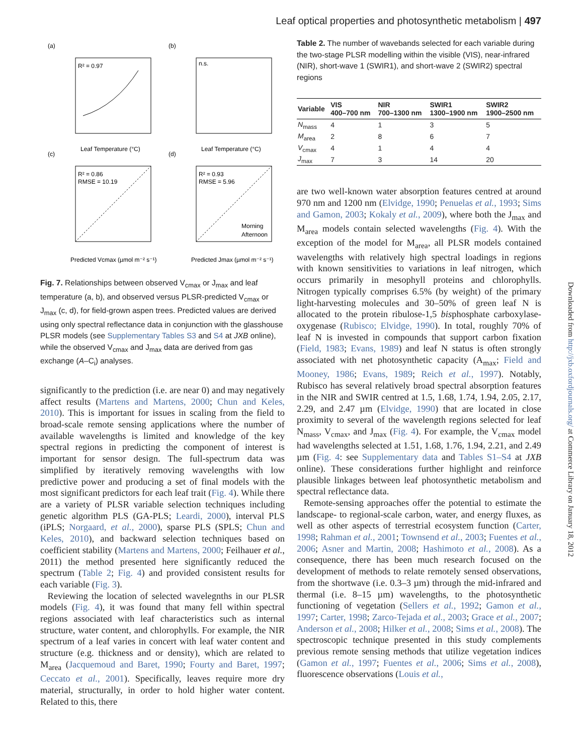Leaf optical properties and photosynthetic metabolism | 497
(a)
(b)
R² = 0.97
n.s.
Leaf Temperature (°C)
Leaf Temperature (°C)
(c)
(d)
R² = 0.86
RMSE = 10.19
R² = 0.93
RMSE = 5.96
Morning
Afternoon
Predicted Vcmax (µmol m⁻² s⁻¹)
Predicted Jmax (µmol m⁻² s⁻¹)
Fig. 7. Relationships between observed V<sub>cmax</sub> or J<sub>max</sub> and leaf temperature (a, b), and observed versus PLSR-predicted V<sub>cmax</sub> or J<sub>max</sub> (c, d), for field-grown aspen trees. Predicted values are derived using only spectral reflectance data in conjunction with the glasshouse PLSR models (see Supplementary Tables S3 and S4 at JXB online), while the observed V<sub>cmax</sub> and J<sub>max</sub> data are derived from gas exchange (A–C<sub>i</sub>) analyses.
significantly to the prediction (i.e. are near 0) and may negatively affect results (Martens and Martens, 2000; Chun and Keles, 2010). This is important for issues in scaling from the field to broad-scale remote sensing applications where the number of available wavelengths is limited and knowledge of the key spectral regions in predicting the component of interest is important for sensor design. The full-spectrum data was simplified by iteratively removing wavelengths with low predictive power and producing a set of final models with the most significant predictors for each leaf trait (Fig. 4). While there are a variety of PLSR variable selection techniques including genetic algorithm PLS (GA-PLS; Leardi, 2000), interval PLS (iPLS; Norgaard, et al., 2000), sparse PLS (SPLS; Chun and Keles, 2010), and backward selection techniques based on coefficient stability (Martens and Martens, 2000; Feilhauer et al., 2011) the method presented here significantly reduced the spectrum (Table 2; Fig. 4) and provided consistent results for each variable (Fig. 3).
Reviewing the location of selected wavelegnths in our PLSR models (Fig. 4), it was found that many fell within spectral regions associated with leaf characteristics such as internal structure, water content, and chlorophylls. For example, the NIR spectrum of a leaf varies in concert with leaf water content and structure (e.g. thickness and or density), which are related to M<sub>area</sub> (Jacquemoud and Baret, 1990; Fourty and Baret, 1997; Ceccato et al., 2001). Specifically, leaves require more dry material, structurally, in order to hold higher water content. Related to this, there
Table 2. The number of wavebands selected for each variable during the two-stage PLSR modelling within the visible (VIS), near-infrared (NIR), short-wave 1 (SWIR1), and short-wave 2 (SWIR2) spectral regions
| Variable | VIS 400–700 nm | NIR 700–1300 nm | SWIR1 1300–1900 nm | SWIR2 1900–2500 nm |
| --- | --- | --- | --- | --- |
| N<sub>mass</sub> | 4 | 1 | 3 | 5 |
| M<sub>area</sub> | 2 | 8 | 6 | 7 |
| V<sub>cmax</sub> | 4 | 1 | 4 | 4 |
| J<sub>max</sub> | 7 | 3 | 14 | 20 |
are two well-known water absorption features centred at around 970 nm and 1200 nm (Elvidge, 1990; Penuelas et al., 1993; Sims and Gamon, 2003; Kokaly et al., 2009), where both the J<sub>max</sub> and M<sub>area</sub> models contain selected wavelengths (Fig. 4). With the exception of the model for M<sub>area</sub>, all PLSR models contained wavelengths with relatively high spectral loadings in regions with known sensitivities to variations in leaf nitrogen, which occurs primarily in mesophyll proteins and chlorophylls. Nitrogen typically comprises 6.5% (by weight) of the primary light-harvesting molecules and 30–50% of green leaf N is allocated to the protein ribulose-1,5 bisphosphate carboxylase-oxygenase (Rubisco; Elvidge, 1990). In total, roughly 70% of leaf N is invested in compounds that support carbon fixation (Field, 1983; Evans, 1989) and leaf N status is often strongly associated with net photosynthetic capacity (A<sub>max</sub>; Field and Mooney, 1986; Evans, 1989; Reich et al., 1997). Notably, Rubisco has several relatively broad spectral absorption features in the NIR and SWIR centred at 1.5, 1.68, 1.74, 1.94, 2.05, 2.17, 2.29, and 2.47 µm (Elvidge, 1990) that are located in close proximity to several of the wavelength regions selected for leaf N<sub>mass</sub>, V<sub>cmax</sub>, and J<sub>max</sub> (Fig. 4). For example, the V<sub>cmax</sub> model had wavelengths selected at 1.51, 1.68, 1.76, 1.94, 2.21, and 2.49 µm (Fig. 4: see Supplementary data and Tables S1–S4 at JXB online). These considerations further highlight and reinforce plausible linkages between leaf photosynthetic metabolism and spectral reflectance data.
Remote-sensing approaches offer the potential to estimate the landscape- to regional-scale carbon, water, and energy fluxes, as well as other aspects of terrestrial ecosystem function (Carter, 1998; Rahman et al., 2001; Townsend et al., 2003; Fuentes et al., 2006; Asner and Martin, 2008; Hashimoto et al., 2008). As a consequence, there has been much research focused on the development of methods to relate remotely sensed observations, from the shortwave (i.e. 0.3–3 µm) through the mid-infrared and thermal (i.e. 8–15 µm) wavelengths, to the photosynthetic functioning of vegetation (Sellers et al., 1992; Gamon et al., 1997; Carter, 1998; Zarco-Tejada et al., 2003; Grace et al., 2007; Anderson et al., 2008; Hilker et al., 2008; Sims et al., 2008). The spectroscopic technique presented in this study complements previous remote sensing methods that utilize vegetation indices (Gamon et al., 1997; Fuentes et al., 2006; Sims et al., 2008), fluorescence observations (Louis et al.,
Downloaded from http://jxb.oxfordjournals.org/ at Commerce Library on January 18, 2012